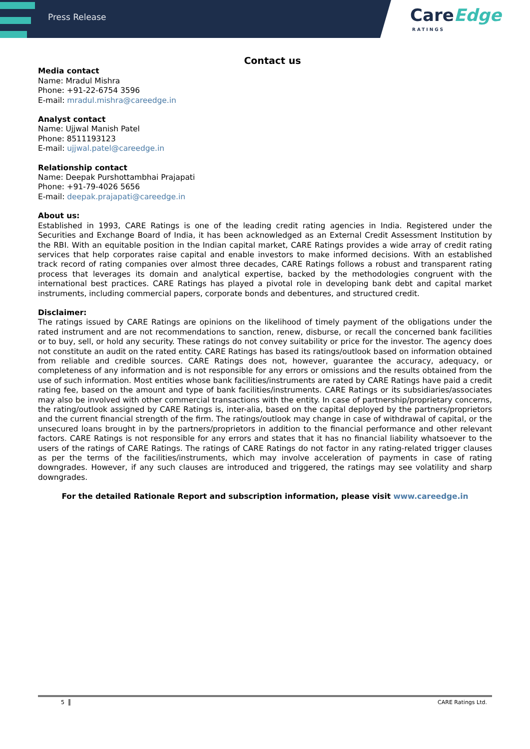Press Release
CareEdge
RATINGS
Contact us
Media contact
Name: Mradul Mishra
Phone: +91-22-6754 3596
E-mail: mradul.mishra@careedge.in
Analyst contact
Name: Ujjwal Manish Patel
Phone: 8511193123
E-mail: ujjwal.patel@careedge.in
Relationship contact
Name: Deepak Purshottambhai Prajapati
Phone: +91-79-4026 5656
E-mail: deepak.prajapati@careedge.in
About us:
Established in 1993, CARE Ratings is one of the leading credit rating agencies in India. Registered under the Securities and Exchange Board of India, it has been acknowledged as an External Credit Assessment Institution by the RBI. With an equitable position in the Indian capital market, CARE Ratings provides a wide array of credit rating services that help corporates raise capital and enable investors to make informed decisions. With an established track record of rating companies over almost three decades, CARE Ratings follows a robust and transparent rating process that leverages its domain and analytical expertise, backed by the methodologies congruent with the international best practices. CARE Ratings has played a pivotal role in developing bank debt and capital market instruments, including commercial papers, corporate bonds and debentures, and structured credit.
Disclaimer:
The ratings issued by CARE Ratings are opinions on the likelihood of timely payment of the obligations under the rated instrument and are not recommendations to sanction, renew, disburse, or recall the concerned bank facilities or to buy, sell, or hold any security. These ratings do not convey suitability or price for the investor. The agency does not constitute an audit on the rated entity. CARE Ratings has based its ratings/outlook based on information obtained from reliable and credible sources. CARE Ratings does not, however, guarantee the accuracy, adequacy, or completeness of any information and is not responsible for any errors or omissions and the results obtained from the use of such information. Most entities whose bank facilities/instruments are rated by CARE Ratings have paid a credit rating fee, based on the amount and type of bank facilities/instruments. CARE Ratings or its subsidiaries/associates may also be involved with other commercial transactions with the entity. In case of partnership/proprietary concerns, the rating/outlook assigned by CARE Ratings is, inter-alia, based on the capital deployed by the partners/proprietors and the current financial strength of the firm. The ratings/outlook may change in case of withdrawal of capital, or the unsecured loans brought in by the partners/proprietors in addition to the financial performance and other relevant factors. CARE Ratings is not responsible for any errors and states that it has no financial liability whatsoever to the users of the ratings of CARE Ratings. The ratings of CARE Ratings do not factor in any rating-related trigger clauses as per the terms of the facilities/instruments, which may involve acceleration of payments in case of rating downgrades. However, if any such clauses are introduced and triggered, the ratings may see volatility and sharp downgrades.
For the detailed Rationale Report and subscription information, please visit www.careedge.in
5 CARE Ratings Ltd.